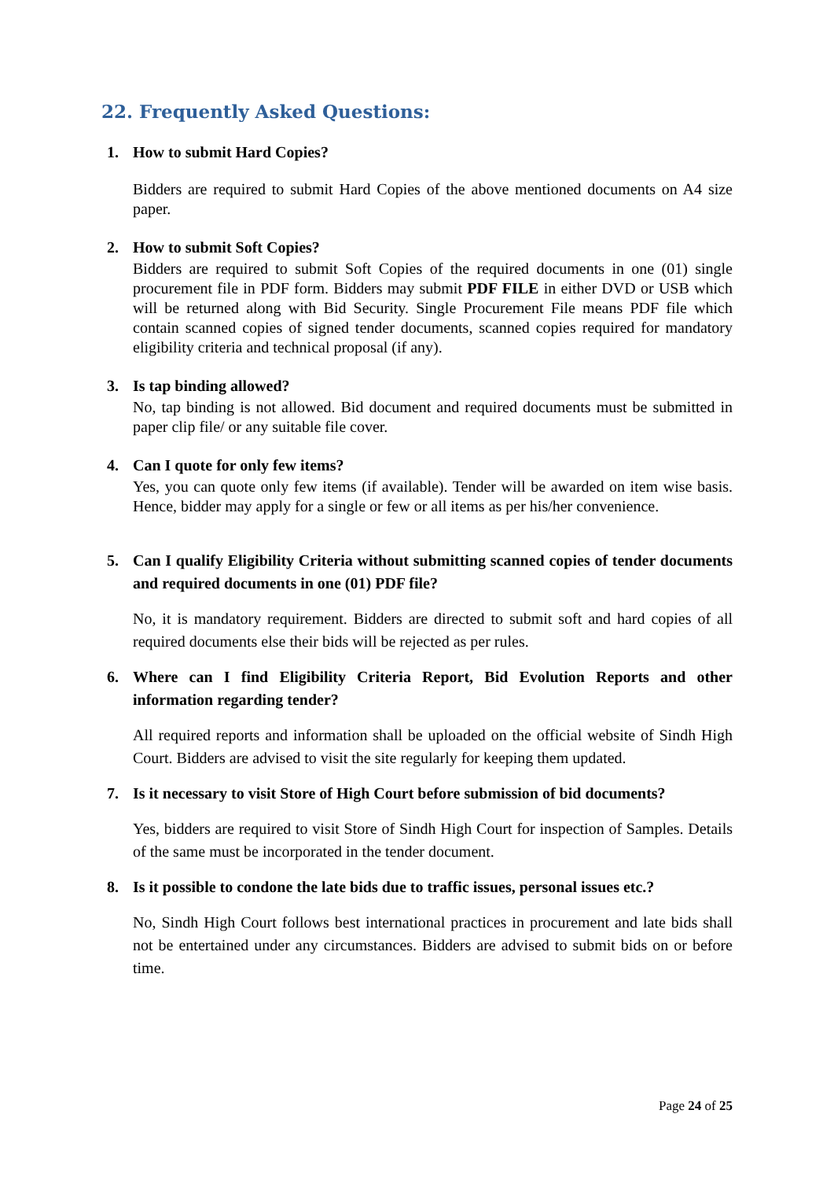22. Frequently Asked Questions:
1. How to submit Hard Copies?
Bidders are required to submit Hard Copies of the above mentioned documents on A4 size paper.
2. How to submit Soft Copies?
Bidders are required to submit Soft Copies of the required documents in one (01) single procurement file in PDF form. Bidders may submit PDF FILE in either DVD or USB which will be returned along with Bid Security. Single Procurement File means PDF file which contain scanned copies of signed tender documents, scanned copies required for mandatory eligibility criteria and technical proposal (if any).
3. Is tap binding allowed?
No, tap binding is not allowed. Bid document and required documents must be submitted in paper clip file/ or any suitable file cover.
4. Can I quote for only few items?
Yes, you can quote only few items (if available). Tender will be awarded on item wise basis. Hence, bidder may apply for a single or few or all items as per his/her convenience.
5. Can I qualify Eligibility Criteria without submitting scanned copies of tender documents and required documents in one (01) PDF file?
No, it is mandatory requirement. Bidders are directed to submit soft and hard copies of all required documents else their bids will be rejected as per rules.
6. Where can I find Eligibility Criteria Report, Bid Evolution Reports and other information regarding tender?
All required reports and information shall be uploaded on the official website of Sindh High Court. Bidders are advised to visit the site regularly for keeping them updated.
7. Is it necessary to visit Store of High Court before submission of bid documents?
Yes, bidders are required to visit Store of Sindh High Court for inspection of Samples. Details of the same must be incorporated in the tender document.
8. Is it possible to condone the late bids due to traffic issues, personal issues etc.?
No, Sindh High Court follows best international practices in procurement and late bids shall not be entertained under any circumstances. Bidders are advised to submit bids on or before time.
Page 24 of 25